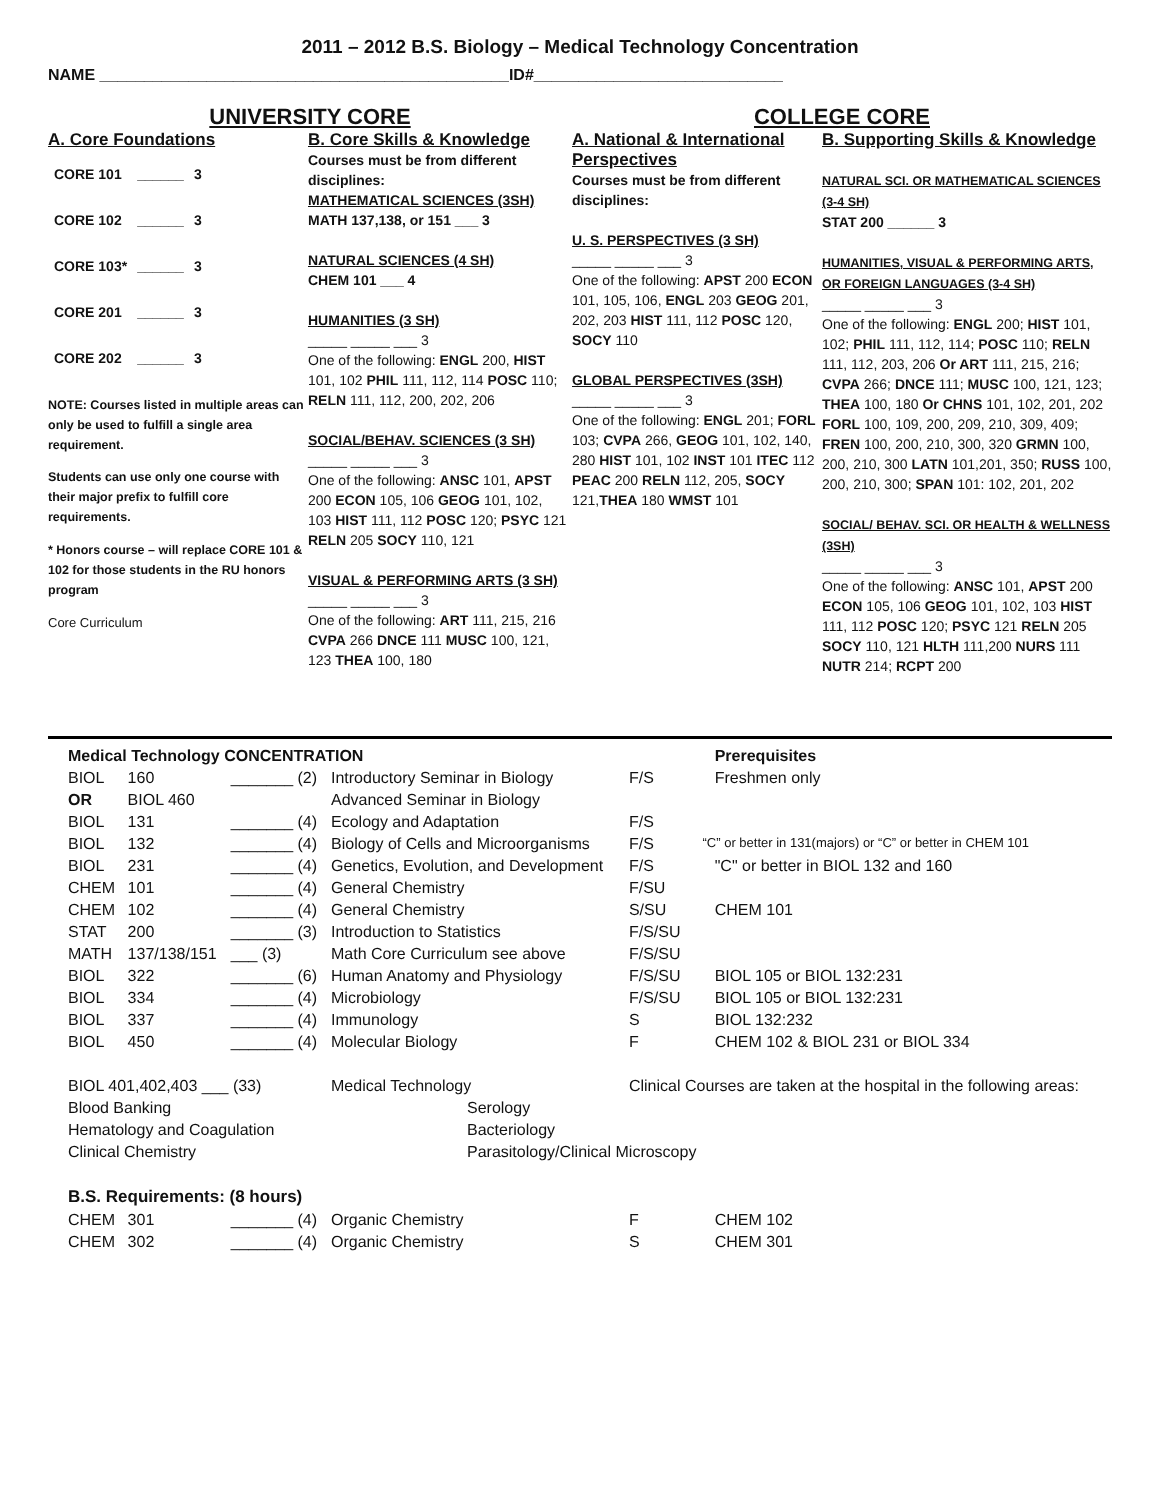2011 – 2012 B.S. Biology – Medical Technology Concentration
NAME ______________________________________________ID#____________________________
UNIVERSITY CORE
A. Core Foundations
| CORE 101 | ______ | 3 |
| CORE 102 | ______ | 3 |
| CORE 103* | ______ | 3 |
| CORE 201 | ______ | 3 |
| CORE 202 | ______ | 3 |
NOTE: Courses listed in multiple areas can only be used to fulfill a single area requirement.
Students can use only one course with their major prefix to fulfill core requirements.
* Honors course – will replace CORE 101 & 102 for those students in the RU honors program
Core Curriculum
B. Core Skills & Knowledge
Courses must be from different disciplines:
MATHEMATICAL SCIENCES (3SH)
MATH 137,138, or 151 ___ 3
NATURAL SCIENCES (4 SH)
CHEM 101 ___ 4
HUMANITIES (3 SH)
_____ _____ ___ 3
One of the following: ENGL 200, HIST 101, 102 PHIL 111, 112, 114 POSC 110; RELN 111, 112, 200, 202, 206
SOCIAL/BEHAV. SCIENCES (3 SH)
_____ _____ ___ 3
One of the following: ANSC 101, APST 200 ECON 105, 106 GEOG 101, 102, 103 HIST 111, 112 POSC 120; PSYC 121 RELN 205 SOCY 110, 121
VISUAL & PERFORMING ARTS (3 SH)
_____ _____ ___ 3
One of the following: ART 111, 215, 216 CVPA 266 DNCE 111 MUSC 100, 121, 123 THEA 100, 180
COLLEGE CORE
A. National & International Perspectives
Courses must be from different disciplines:
U. S. PERSPECTIVES (3 SH)
_____ _____ ___ 3
One of the following: APST 200 ECON 101, 105, 106, ENGL 203 GEOG 201, 202, 203 HIST 111, 112 POSC 120, SOCY 110
GLOBAL PERSPECTIVES (3SH)
_____ _____ ___ 3
One of the following: ENGL 201; FORL 103; CVPA 266, GEOG 101, 102, 140, 280 HIST 101, 102 INST 101 ITEC 112 PEAC 200 RELN 112, 205, SOCY 121,THEA 180 WMST 101
B. Supporting Skills & Knowledge
NATURAL SCI. OR MATHEMATICAL SCIENCES (3-4 SH)
STAT 200 ______ 3
HUMANITIES, VISUAL & PERFORMING ARTS, OR FOREIGN LANGUAGES (3-4 SH)
_____ _____ ___ 3
One of the following: ENGL 200; HIST 101, 102; PHIL 111, 112, 114; POSC 110; RELN 111, 112, 203, 206 Or ART 111, 215, 216; CVPA 266; DNCE 111; MUSC 100, 121, 123; THEA 100, 180 Or CHNS 101, 102, 201, 202 FORL 100, 109, 200, 209, 210, 309, 409; FREN 100, 200, 210, 300, 320 GRMN 100, 200, 210, 300 LATN 101,201, 350; RUSS 100, 200, 210, 300; SPAN 101: 102, 201, 202
SOCIAL/ BEHAV. SCI. OR HEALTH & WELLNESS (3SH)
_____ _____ ___ 3
One of the following: ANSC 101, APST 200 ECON 105, 106 GEOG 101, 102, 103 HIST 111, 112 POSC 120; PSYC 121 RELN 205 SOCY 110, 121 HLTH 111,200 NURS 111 NUTR 214; RCPT 200
| Medical Technology CONCENTRATION | | | | | | Prerequisites |
| BIOL | 160 | _______ (2) | Introductory Seminar in Biology | F/S | | Freshmen only |
| OR | BIOL 460 | | Advanced Seminar in Biology | | | |
| BIOL | 131 | _______ (4) | Ecology and Adaptation | F/S | | |
| BIOL | 132 | _______ (4) | Biology of Cells and Microorganisms | F/S | “C” or better in 131(majors) or “C” or better in CHEM 101 | |
| BIOL | 231 | _______ (4) | Genetics, Evolution, and Development | F/S | | "C" or better in BIOL 132 and 160 |
| CHEM | 101 | _______ (4) | General Chemistry | F/SU | | |
| CHEM | 102 | _______ (4) | General Chemistry | S/SU | | CHEM 101 |
| STAT | 200 | _______ (3) | Introduction to Statistics | F/S/SU | | |
| MATH | 137/138/151 | ___ (3) | Math Core Curriculum see above | F/S/SU | | |
| BIOL | 322 | _______ (6) | Human Anatomy and Physiology | F/S/SU | | BIOL 105 or BIOL 132:231 |
| BIOL | 334 | _______ (4) | Microbiology | F/S/SU | | BIOL 105 or BIOL 132:231 |
| BIOL | 337 | _______ (4) | Immunology | S | | BIOL 132:232 |
| BIOL | 450 | _______ (4) | Molecular Biology | F | | CHEM 102 & BIOL 231 or BIOL 334 |
| BIOL 401,402,403 ___ (33) | | | Medical Technology | Clinical Courses are taken at the hospital in the following areas: | | |
| Blood Banking | | | Serology | | | |
| Hematology and Coagulation | | | Bacteriology | | | |
| Clinical Chemistry | | | Parasitology/Clinical Microscopy | | | |
| B.S. Requirements: (8 hours) | | | | | | |
| CHEM | 301 | _______ (4) | Organic Chemistry | F | | CHEM 102 |
| CHEM | 302 | _______ (4) | Organic Chemistry | S | | CHEM 301 |